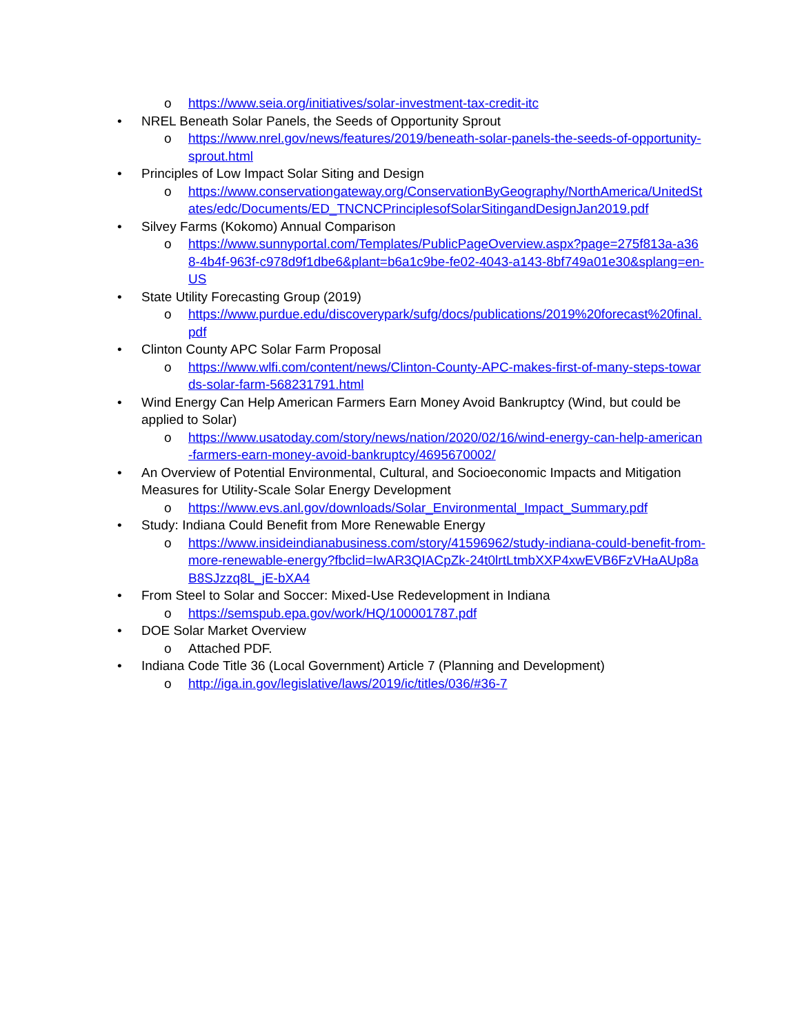o https://www.seia.org/initiatives/solar-investment-tax-credit-itc
• NREL Beneath Solar Panels, the Seeds of Opportunity Sprout
o https://www.nrel.gov/news/features/2019/beneath-solar-panels-the-seeds-of-opportunity-sprout.html
• Principles of Low Impact Solar Siting and Design
o https://www.conservationgateway.org/ConservationByGeography/NorthAmerica/UnitedStates/edc/Documents/ED_TNCNCPrinciplesofSolarSitingandDesignJan2019.pdf
• Silvey Farms (Kokomo) Annual Comparison
o https://www.sunnyportal.com/Templates/PublicPageOverview.aspx?page=275f813a-a368-4b4f-963f-c978d9f1dbe6&plant=b6a1c9be-fe02-4043-a143-8bf749a01e30&splang=en-US
• State Utility Forecasting Group (2019)
o https://www.purdue.edu/discoverypark/sufg/docs/publications/2019%20forecast%20final.pdf
• Clinton County APC Solar Farm Proposal
o https://www.wlfi.com/content/news/Clinton-County-APC-makes-first-of-many-steps-towards-solar-farm-568231791.html
• Wind Energy Can Help American Farmers Earn Money Avoid Bankruptcy (Wind, but could be applied to Solar)
o https://www.usatoday.com/story/news/nation/2020/02/16/wind-energy-can-help-american-farmers-earn-money-avoid-bankruptcy/4695670002/
• An Overview of Potential Environmental, Cultural, and Socioeconomic Impacts and Mitigation Measures for Utility-Scale Solar Energy Development
o https://www.evs.anl.gov/downloads/Solar_Environmental_Impact_Summary.pdf
• Study: Indiana Could Benefit from More Renewable Energy
o https://www.insideindianabusiness.com/story/41596962/study-indiana-could-benefit-from-more-renewable-energy?fbclid=IwAR3QIACpZk-24t0lrtLtmbXXP4xwEVB6FzVHaAUp8aB8SJzzq8L_jE-bXA4
• From Steel to Solar and Soccer: Mixed-Use Redevelopment in Indiana
o https://semspub.epa.gov/work/HQ/100001787.pdf
• DOE Solar Market Overview
o Attached PDF.
• Indiana Code Title 36 (Local Government) Article 7 (Planning and Development)
o http://iga.in.gov/legislative/laws/2019/ic/titles/036/#36-7